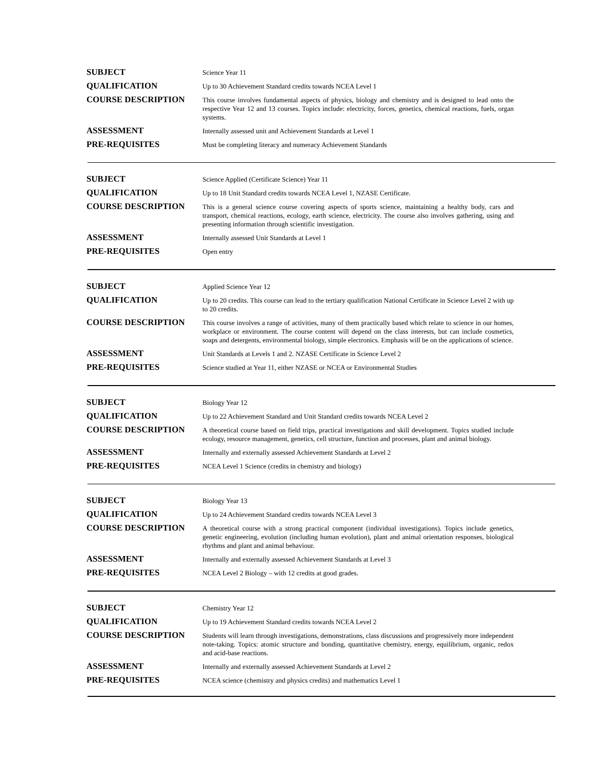| SUBJECT | Science Year 11 |
| QUALIFICATION | Up to 30 Achievement Standard credits towards NCEA Level 1 |
| COURSE DESCRIPTION | This course involves fundamental aspects of physics, biology and chemistry and is designed to lead onto the respective Year 12 and 13 courses. Topics include: electricity, forces, genetics, chemical reactions, fuels, organ systems. |
| ASSESSMENT | Internally assessed unit and Achievement Standards at Level 1 |
| PRE-REQUISITES | Must be completing literacy and numeracy Achievement Standards |
| SUBJECT | Science Applied (Certificate Science) Year 11 |
| QUALIFICATION | Up to 18 Unit Standard credits towards NCEA Level 1, NZASE Certificate. |
| COURSE DESCRIPTION | This is a general science course covering aspects of sports science, maintaining a healthy body, cars and transport, chemical reactions, ecology, earth science, electricity. The course also involves gathering, using and presenting information through scientific investigation. |
| ASSESSMENT | Internally assessed Unit Standards at Level 1 |
| PRE-REQUISITES | Open entry |
| SUBJECT | Applied Science Year 12 |
| QUALIFICATION | Up to 20 credits. This course can lead to the tertiary qualification National Certificate in Science Level 2 with up to 20 credits. |
| COURSE DESCRIPTION | This course involves a range of activities, many of them practically based which relate to science in our homes, workplace or environment. The course content will depend on the class interests, but can include cosmetics, soaps and detergents, environmental biology, simple electronics. Emphasis will be on the applications of science. |
| ASSESSMENT | Unit Standards at Levels 1 and 2. NZASE Certificate in Science Level 2 |
| PRE-REQUISITES | Science studied at Year 11, either NZASE or NCEA or Environmental Studies |
| SUBJECT | Biology Year 12 |
| QUALIFICATION | Up to 22 Achievement Standard and Unit Standard credits towards NCEA Level 2 |
| COURSE DESCRIPTION | A theoretical course based on field trips, practical investigations and skill development. Topics studied include ecology, resource management, genetics, cell structure, function and processes, plant and animal biology. |
| ASSESSMENT | Internally and externally assessed Achievement Standards at Level 2 |
| PRE-REQUISITES | NCEA Level 1 Science (credits in chemistry and biology) |
| SUBJECT | Biology Year 13 |
| QUALIFICATION | Up to 24 Achievement Standard credits towards NCEA Level 3 |
| COURSE DESCRIPTION | A theoretical course with a strong practical component (individual investigations). Topics include genetics, genetic engineering, evolution (including human evolution), plant and animal orientation responses, biological rhythms and plant and animal behaviour. |
| ASSESSMENT | Internally and externally assessed Achievement Standards at Level 3 |
| PRE-REQUISITES | NCEA Level 2 Biology – with 12 credits at good grades. |
| SUBJECT | Chemistry Year 12 |
| QUALIFICATION | Up to 19 Achievement Standard credits towards NCEA Level 2 |
| COURSE DESCRIPTION | Students will learn through investigations, demonstrations, class discussions and progressively more independent note-taking. Topics: atomic structure and bonding, quantitative chemistry, energy, equilibrium, organic, redox and acid-base reactions. |
| ASSESSMENT | Internally and externally assessed Achievement Standards at Level 2 |
| PRE-REQUISITES | NCEA science (chemistry and physics credits) and mathematics Level 1 |